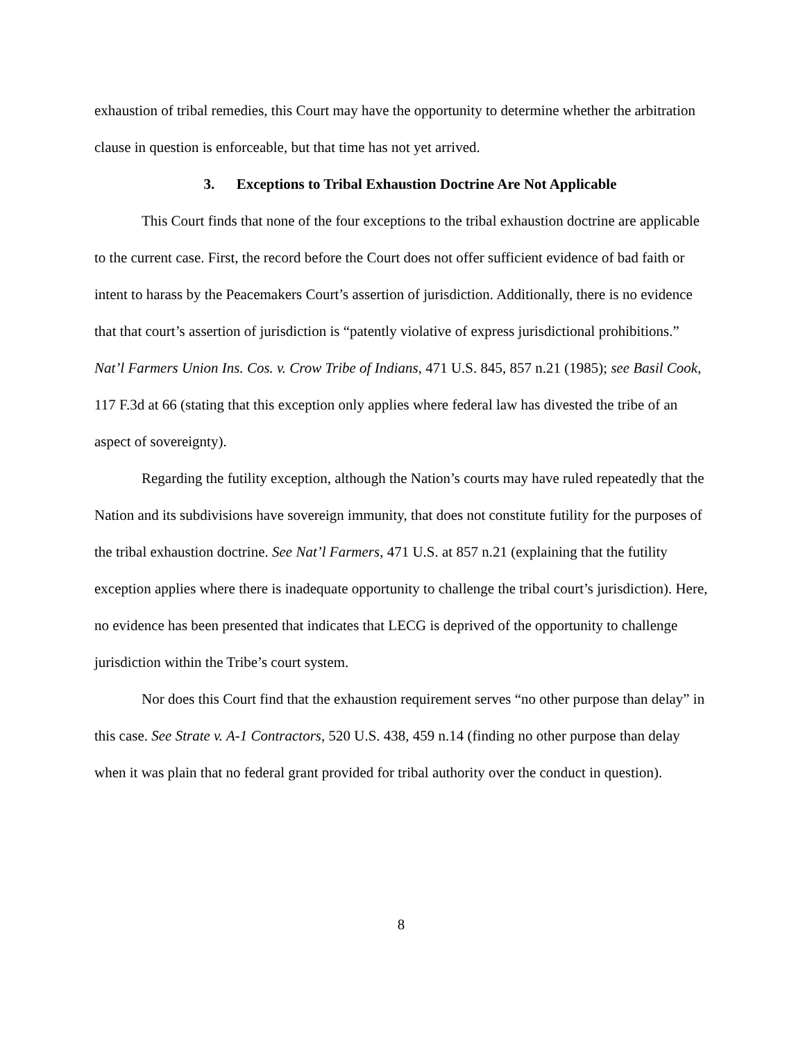exhaustion of tribal remedies, this Court may have the opportunity to determine whether the arbitration clause in question is enforceable, but that time has not yet arrived.
3. Exceptions to Tribal Exhaustion Doctrine Are Not Applicable
This Court finds that none of the four exceptions to the tribal exhaustion doctrine are applicable to the current case. First, the record before the Court does not offer sufficient evidence of bad faith or intent to harass by the Peacemakers Court’s assertion of jurisdiction. Additionally, there is no evidence that that court’s assertion of jurisdiction is “patently violative of express jurisdictional prohibitions.” Nat’l Farmers Union Ins. Cos. v. Crow Tribe of Indians, 471 U.S. 845, 857 n.21 (1985); see Basil Cook, 117 F.3d at 66 (stating that this exception only applies where federal law has divested the tribe of an aspect of sovereignty).
Regarding the futility exception, although the Nation’s courts may have ruled repeatedly that the Nation and its subdivisions have sovereign immunity, that does not constitute futility for the purposes of the tribal exhaustion doctrine. See Nat’l Farmers, 471 U.S. at 857 n.21 (explaining that the futility exception applies where there is inadequate opportunity to challenge the tribal court’s jurisdiction). Here, no evidence has been presented that indicates that LECG is deprived of the opportunity to challenge jurisdiction within the Tribe’s court system.
Nor does this Court find that the exhaustion requirement serves “no other purpose than delay” in this case. See Strate v. A-1 Contractors, 520 U.S. 438, 459 n.14 (finding no other purpose than delay when it was plain that no federal grant provided for tribal authority over the conduct in question).
8